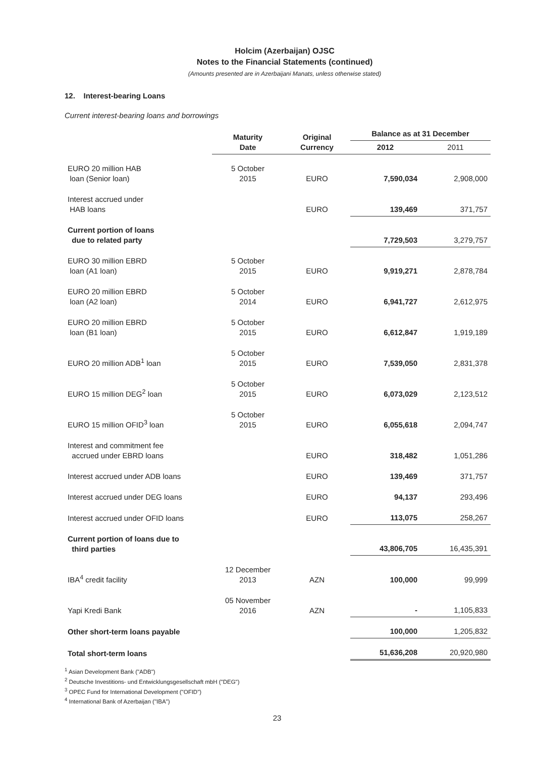Holcim (Azerbaijan) OJSC
Notes to the Financial Statements (continued)
(Amounts presented are in Azerbaijani Manats, unless otherwise stated)
12. Interest-bearing Loans
Current interest-bearing loans and borrowings
| | Maturity Date | Original Currency | Balance as at 31 December | |
| --- | --- | --- | --- | --- |
| | | | 2012 | 2011 |
| EURO 20 million HAB loan (Senior loan) | 5 October 2015 | EURO | 7,590,034 | 2,908,000 |
| Interest accrued under HAB loans | | EURO | 139,469 | 371,757 |
| Current portion of loans due to related party | | | 7,729,503 | 3,279,757 |
| EURO 30 million EBRD loan (A1 loan) | 5 October 2015 | EURO | 9,919,271 | 2,878,784 |
| EURO 20 million EBRD loan (A2 loan) | 5 October 2014 | EURO | 6,941,727 | 2,612,975 |
| EURO 20 million EBRD loan (B1 loan) | 5 October 2015 | EURO | 6,612,847 | 1,919,189 |
| EURO 20 million ADB<sup>1</sup> loan | 5 October 2015 | EURO | 7,539,050 | 2,831,378 |
| EURO 15 million DEG<sup>2</sup> loan | 5 October 2015 | EURO | 6,073,029 | 2,123,512 |
| EURO 15 million OFID<sup>3</sup> loan | 5 October 2015 | EURO | 6,055,618 | 2,094,747 |
| Interest and commitment fee accrued under EBRD loans | | EURO | 318,482 | 1,051,286 |
| Interest accrued under ADB loans | | EURO | 139,469 | 371,757 |
| Interest accrued under DEG loans | | EURO | 94,137 | 293,496 |
| Interest accrued under OFID loans | | EURO | 113,075 | 258,267 |
| Current portion of loans due to third parties | | | 43,806,705 | 16,435,391 |
| IBA<sup>4</sup> credit facility | 12 December 2013 | AZN | 100,000 | 99,999 |
| Yapi Kredi Bank | 05 November 2016 | AZN | - | 1,105,833 |
| Other short-term loans payable | | | 100,000 | 1,205,832 |
| Total short-term loans | | | 51,636,208 | 20,920,980 |
<sup>1</sup> Asian Development Bank ("ADB")
<sup>2</sup> Deutsche Investitions- und Entwicklungsgesellschaft mbH ("DEG")
<sup>3</sup> OPEC Fund for International Development ("OFID")
<sup>4</sup> International Bank of Azerbaijan ("IBA")
23